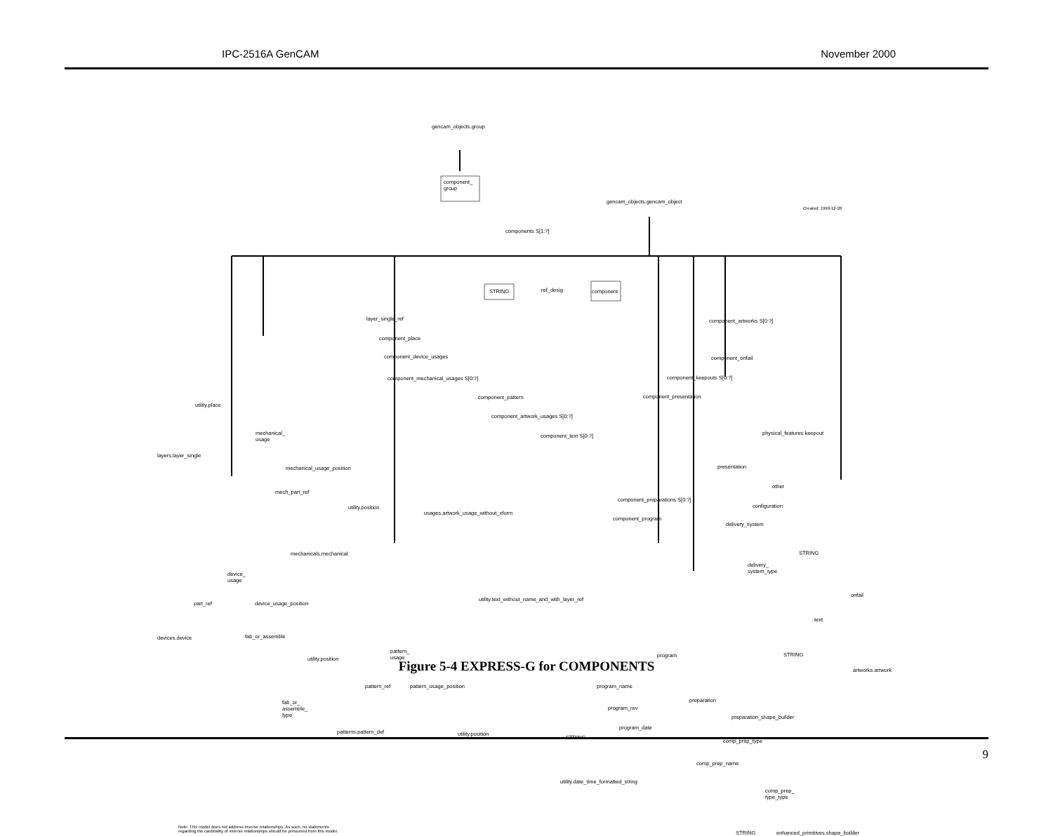IPC-2516A GenCAM November 2000
gencam_objects.group
component_
group
gencam_objects.gencam_object
Created: 1999-12-28
components S[1:?]
STRING ref_desig component
layer_single_ref component_artworks S[0:?]
component_place
component_device_usages component_onfail
component_mechanical_usages S[0:?] component_keepouts S[0:?]
utility.place
component_pattern component_presentation
component_artwork_usages S[0:?]
mechanical_
usage
component_text S[0:?] physical_features.keepout
layers.layer_single
mechanical_usage_position presentation
other
mech_part_ref
utility.position
component_preparations S[0:?]
configuration
usages.artwork_usage_without_xform
component_program
delivery_system
mechanicals.mechanical STRING
delivery_
system_type
device_
usage
onfail
utility.text_without_name_and_with_layer_ref
part_ref device_usage_position
text
devices.device fab_or_assemble
utility.position
pattern_
usage
program STRING
artworks.artwork
pattern_ref pattern_usage_position program_name
preparation
fab_or_
assemble_
type
program_rev
preparation_shape_builder
program_date
patterns.pattern_def utility.position
STRING
comp_prep_type
comp_prep_name
utility.date_time_formatted_string
comp_prep_
type_type
Note: This model does not address inverse relationships. As such, no statements
regarding the cardinality of inverse relationships should be presumed from this model.
STRING enhanced_primitives.shape_builder
Figure 5-4 EXPRESS-G for COMPONENTS
9